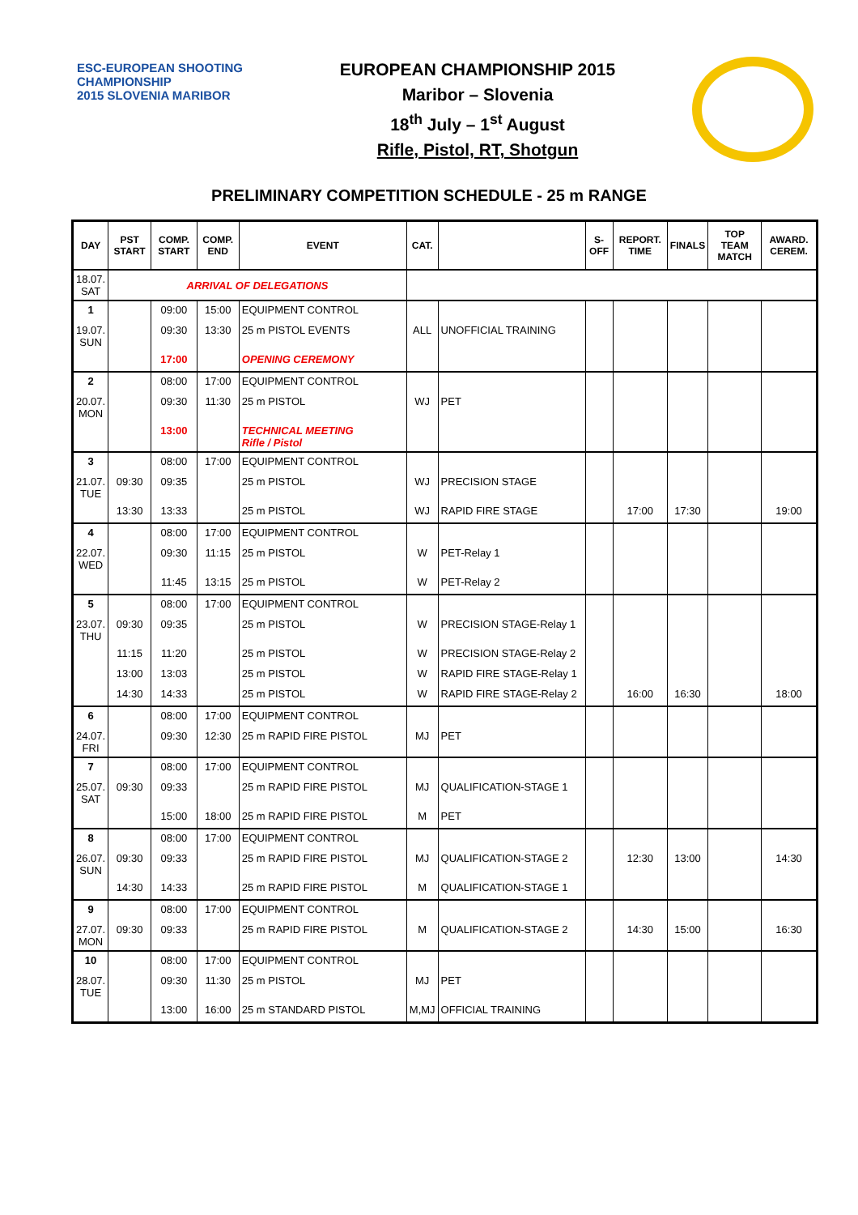ESC-EUROPEAN SHOOTING CHAMPIONSHIP
2015 SLOVENIA MARIBOR
EUROPEAN CHAMPIONSHIP 2015
Maribor – Slovenia
18<sup>th</sup> July – 1<sup>st</sup> August
Rifle, Pistol, RT, Shotgun
PRELIMINARY COMPETITION SCHEDULE - 25 m RANGE
| DAY | PST START | COMP. START | COMP. END | EVENT | CAT. | | S-OFF | REPORT. TIME | FINALS | TOP TEAM MATCH | AWARD. CEREM. |
| --- | --- | --- | --- | --- | --- | --- | --- | --- | --- | --- | --- |
| 18.07. SAT | ARRIVAL OF DELEGATIONS | | | | | | | | | | |
| 1 | | 09:00 | 15:00 | EQUIPMENT CONTROL | | | | | | | |
| 19.07. SUN | | 09:30 | 13:30 | 25 m PISTOL EVENTS | ALL | UNOFFICIAL TRAINING | | | | | |
| | | 17:00 | | OPENING CEREMONY | | | | | | | |
| 2 | | 08:00 | 17:00 | EQUIPMENT CONTROL | | | | | | | |
| 20.07. MON | | 09:30 | 11:30 | 25 m PISTOL | WJ | PET | | | | | |
| | | 13:00 | | TECHNICAL MEETING Rifle / Pistol | | | | | | | |
| 3 | | 08:00 | 17:00 | EQUIPMENT CONTROL | | | | | | | |
| 21.07. TUE | 09:30 | 09:35 | | 25 m PISTOL | WJ | PRECISION STAGE | | | | | |
| | 13:30 | 13:33 | | 25 m PISTOL | WJ | RAPID FIRE STAGE | | 17:00 | 17:30 | | 19:00 |
| 4 | | 08:00 | 17:00 | EQUIPMENT CONTROL | | | | | | | |
| 22.07. WED | | 09:30 | 11:15 | 25 m PISTOL | W | PET-Relay 1 | | | | | |
| | | 11:45 | 13:15 | 25 m PISTOL | W | PET-Relay 2 | | | | | |
| 5 | | 08:00 | 17:00 | EQUIPMENT CONTROL | | | | | | | |
| 23.07. THU | 09:30 | 09:35 | | 25 m PISTOL | W | PRECISION STAGE-Relay 1 | | | | | |
| | 11:15 | 11:20 | | 25 m PISTOL | W | PRECISION STAGE-Relay 2 | | | | | |
| | 13:00 | 13:03 | | 25 m PISTOL | W | RAPID FIRE STAGE-Relay 1 | | | | | |
| | 14:30 | 14:33 | | 25 m PISTOL | W | RAPID FIRE STAGE-Relay 2 | | 16:00 | 16:30 | | 18:00 |
| 6 | | 08:00 | 17:00 | EQUIPMENT CONTROL | | | | | | | |
| 24.07. FRI | | 09:30 | 12:30 | 25 m RAPID FIRE PISTOL | MJ | PET | | | | | |
| 7 | | 08:00 | 17:00 | EQUIPMENT CONTROL | | | | | | | |
| 25.07. SAT | 09:30 | 09:33 | | 25 m RAPID FIRE PISTOL | MJ | QUALIFICATION-STAGE 1 | | | | | |
| | | 15:00 | 18:00 | 25 m RAPID FIRE PISTOL | M | PET | | | | | |
| 8 | | 08:00 | 17:00 | EQUIPMENT CONTROL | | | | | | | |
| 26.07. SUN | 09:30 | 09:33 | | 25 m RAPID FIRE PISTOL | MJ | QUALIFICATION-STAGE 2 | | 12:30 | 13:00 | | 14:30 |
| | 14:30 | 14:33 | | 25 m RAPID FIRE PISTOL | M | QUALIFICATION-STAGE 1 | | | | | |
| 9 | | 08:00 | 17:00 | EQUIPMENT CONTROL | | | | | | | |
| 27.07. MON | 09:30 | 09:33 | | 25 m RAPID FIRE PISTOL | M | QUALIFICATION-STAGE 2 | | 14:30 | 15:00 | | 16:30 |
| 10 | | 08:00 | 17:00 | EQUIPMENT CONTROL | | | | | | | |
| 28.07. TUE | | 09:30 | 11:30 | 25 m PISTOL | MJ | PET | | | | | |
| | | 13:00 | 16:00 | 25 m STANDARD PISTOL | M,MJ | OFFICIAL TRAINING | | | | | |